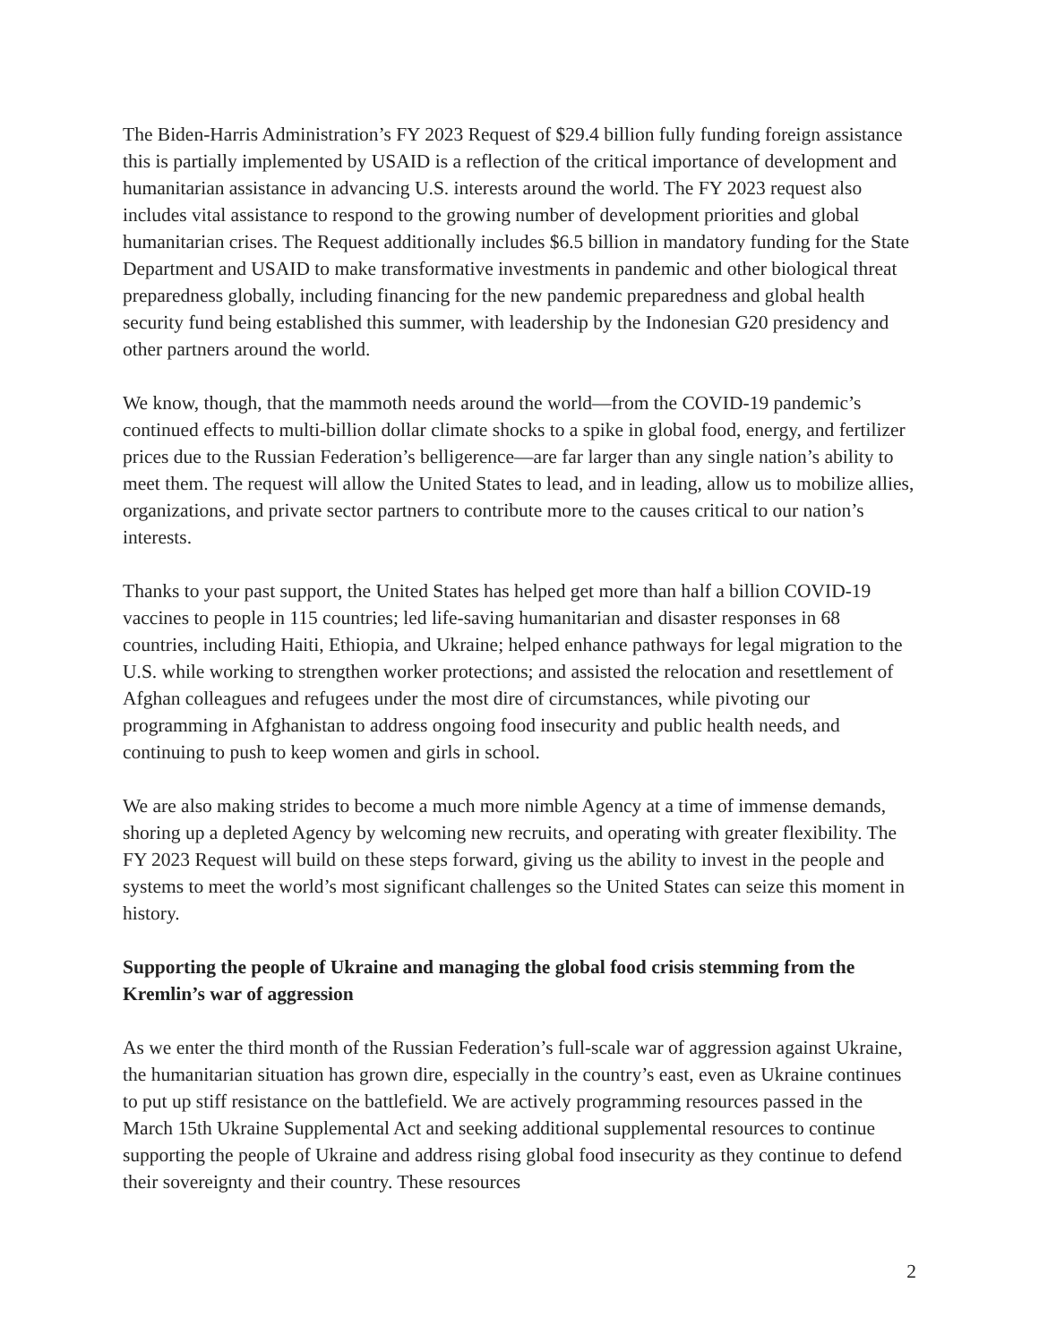The Biden-Harris Administration’s FY 2023 Request of $29.4 billion fully funding foreign assistance this is partially implemented by USAID is a reflection of the critical importance of development and humanitarian assistance in advancing U.S. interests around the world. The FY 2023 request also includes vital assistance to respond to the growing number of development priorities and global humanitarian crises. The Request additionally includes $6.5 billion in mandatory funding for the State Department and USAID to make transformative investments in pandemic and other biological threat preparedness globally, including financing for the new pandemic preparedness and global health security fund being established this summer, with leadership by the Indonesian G20 presidency and other partners around the world.
We know, though, that the mammoth needs around the world—from the COVID-19 pandemic’s continued effects to multi-billion dollar climate shocks to a spike in global food, energy, and fertilizer prices due to the Russian Federation’s belligerence—are far larger than any single nation’s ability to meet them. The request will allow the United States to lead, and in leading, allow us to mobilize allies, organizations, and private sector partners to contribute more to the causes critical to our nation’s interests.
Thanks to your past support, the United States has helped get more than half a billion COVID-19 vaccines to people in 115 countries; led life-saving humanitarian and disaster responses in 68 countries, including Haiti, Ethiopia, and Ukraine; helped enhance pathways for legal migration to the U.S. while working to strengthen worker protections; and assisted the relocation and resettlement of Afghan colleagues and refugees under the most dire of circumstances, while pivoting our programming in Afghanistan to address ongoing food insecurity and public health needs, and continuing to push to keep women and girls in school.
We are also making strides to become a much more nimble Agency at a time of immense demands, shoring up a depleted Agency by welcoming new recruits, and operating with greater flexibility. The FY 2023 Request will build on these steps forward, giving us the ability to invest in the people and systems to meet the world’s most significant challenges so the United States can seize this moment in history.
Supporting the people of Ukraine and managing the global food crisis stemming from the Kremlin’s war of aggression
As we enter the third month of the Russian Federation’s full-scale war of aggression against Ukraine, the humanitarian situation has grown dire, especially in the country’s east, even as Ukraine continues to put up stiff resistance on the battlefield. We are actively programming resources passed in the March 15th Ukraine Supplemental Act and seeking additional supplemental resources to continue supporting the people of Ukraine and address rising global food insecurity as they continue to defend their sovereignty and their country. These resources
2